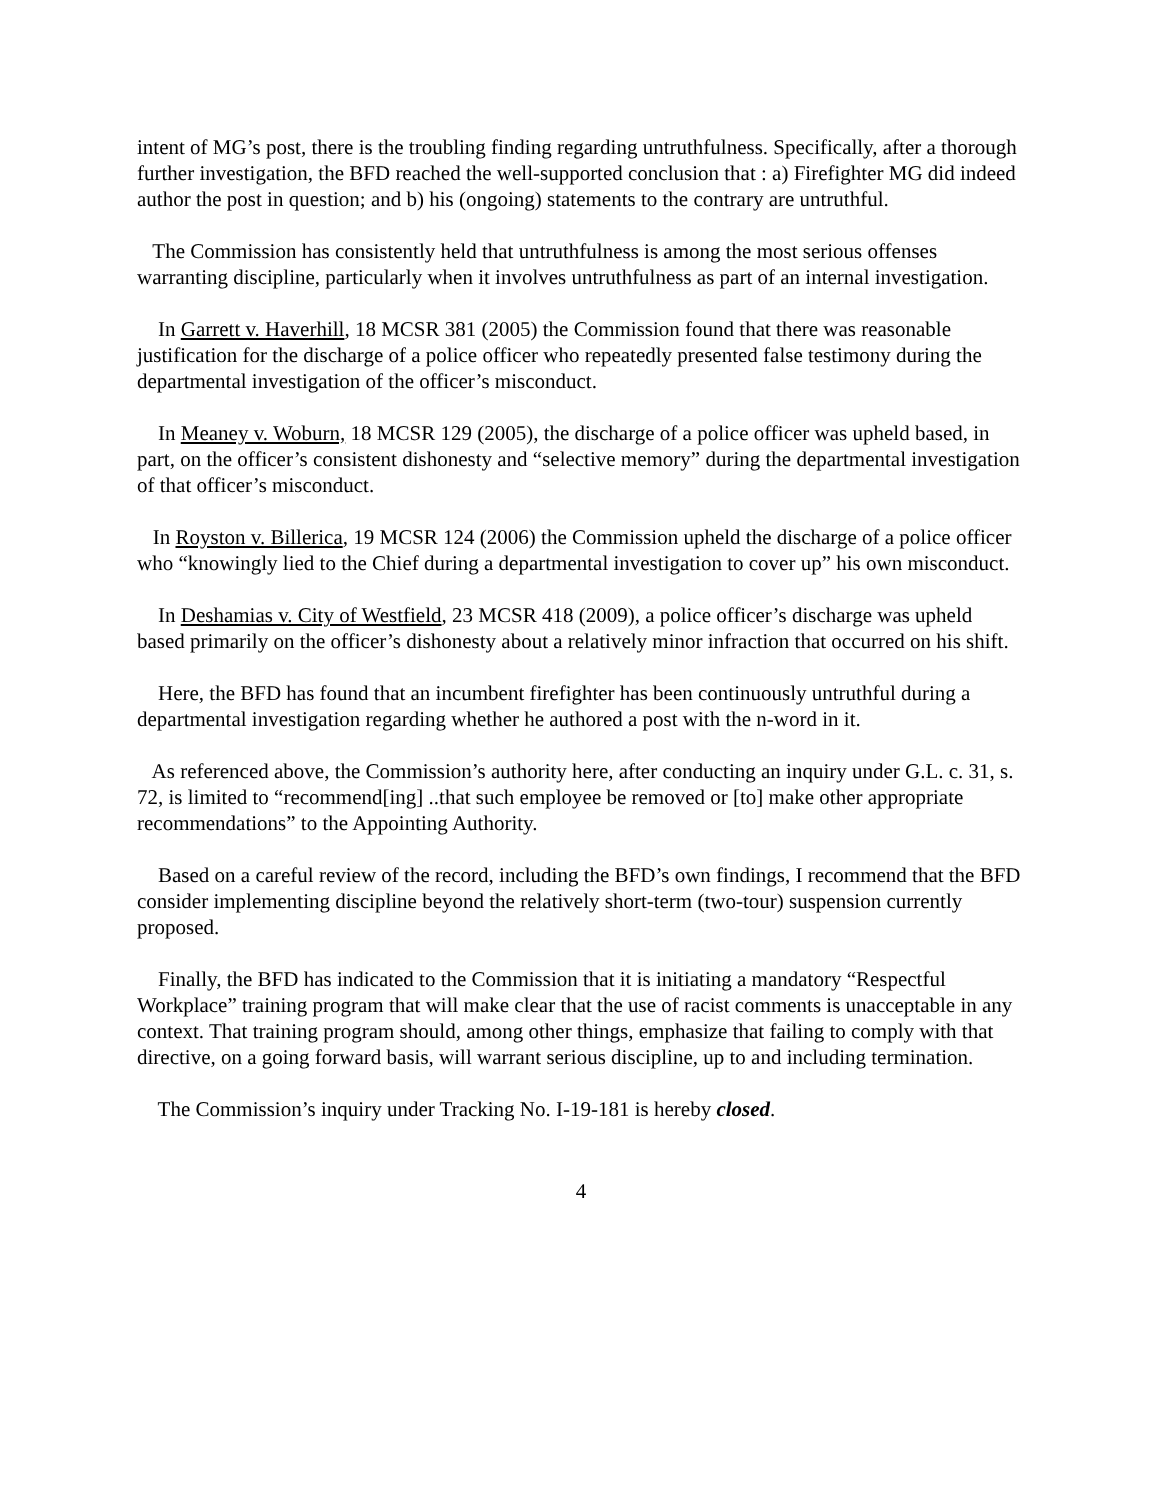intent of MG’s post, there is the troubling finding regarding untruthfulness. Specifically, after a thorough further investigation, the BFD reached the well-supported conclusion that : a) Firefighter MG did indeed author the post in question; and b) his (ongoing) statements to the contrary are untruthful.
The Commission has consistently held that untruthfulness is among the most serious offenses warranting discipline, particularly when it involves untruthfulness as part of an internal investigation.
In Garrett v. Haverhill, 18 MCSR 381 (2005) the Commission found that there was reasonable justification for the discharge of a police officer who repeatedly presented false testimony during the departmental investigation of the officer’s misconduct.
In Meaney v. Woburn, 18 MCSR 129 (2005), the discharge of a police officer was upheld based, in part, on the officer’s consistent dishonesty and “selective memory” during the departmental investigation of that officer’s misconduct.
In Royston v. Billerica, 19 MCSR 124 (2006) the Commission upheld the discharge of a police officer who “knowingly lied to the Chief during a departmental investigation to cover up” his own misconduct.
In Deshamias v. City of Westfield, 23 MCSR 418 (2009), a police officer’s discharge was upheld based primarily on the officer’s dishonesty about a relatively minor infraction that occurred on his shift.
Here, the BFD has found that an incumbent firefighter has been continuously untruthful during a departmental investigation regarding whether he authored a post with the n-word in it.
As referenced above, the Commission’s authority here, after conducting an inquiry under G.L. c. 31, s. 72, is limited to “recommend[ing] ..that such employee be removed or [to] make other appropriate recommendations” to the Appointing Authority.
Based on a careful review of the record, including the BFD’s own findings, I recommend that the BFD consider implementing discipline beyond the relatively short-term (two-tour) suspension currently proposed.
Finally, the BFD has indicated to the Commission that it is initiating a mandatory “Respectful Workplace” training program that will make clear that the use of racist comments is unacceptable in any context. That training program should, among other things, emphasize that failing to comply with that directive, on a going forward basis, will warrant serious discipline, up to and including termination.
The Commission’s inquiry under Tracking No. I-19-181 is hereby closed.
4